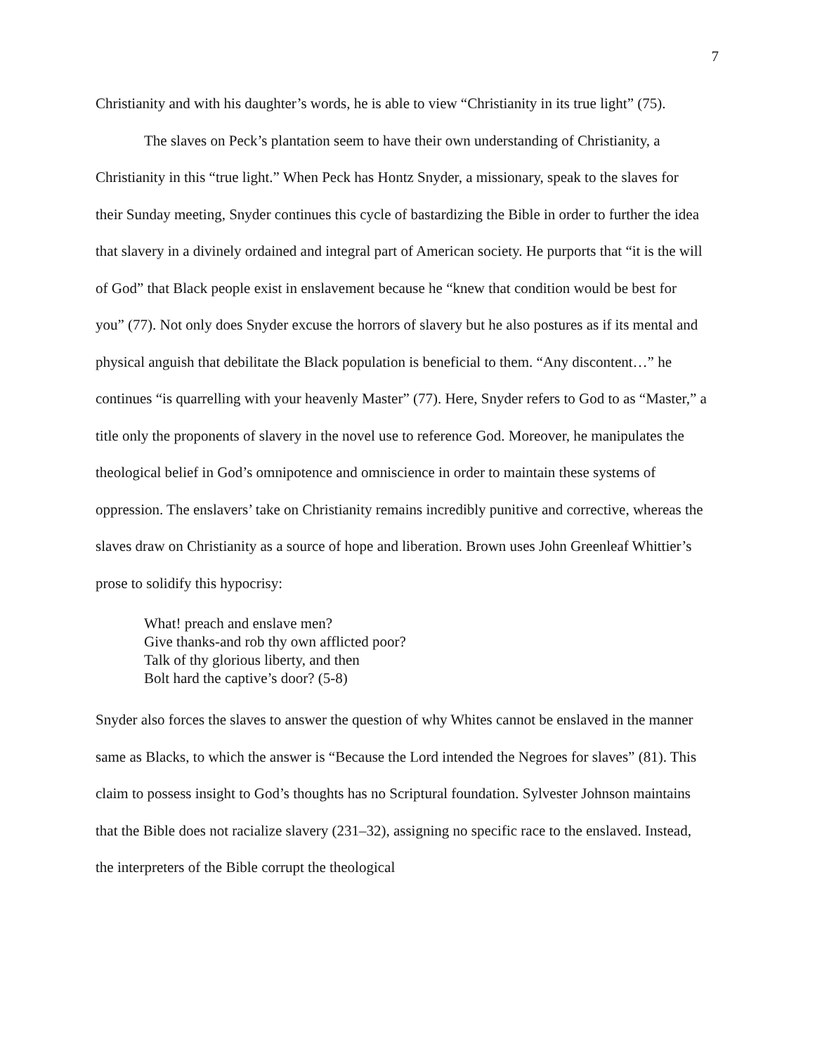7
Christianity and with his daughter’s words, he is able to view “Christianity in its true light” (75).
The slaves on Peck’s plantation seem to have their own understanding of Christianity, a Christianity in this “true light.” When Peck has Hontz Snyder, a missionary, speak to the slaves for their Sunday meeting, Snyder continues this cycle of bastardizing the Bible in order to further the idea that slavery in a divinely ordained and integral part of American society. He purports that “it is the will of God” that Black people exist in enslavement because he “knew that condition would be best for you” (77). Not only does Snyder excuse the horrors of slavery but he also postures as if its mental and physical anguish that debilitate the Black population is beneficial to them. “Any discontent…” he continues “is quarrelling with your heavenly Master” (77). Here, Snyder refers to God to as “Master,” a title only the proponents of slavery in the novel use to reference God. Moreover, he manipulates the theological belief in God’s omnipotence and omniscience in order to maintain these systems of oppression. The enslavers’ take on Christianity remains incredibly punitive and corrective, whereas the slaves draw on Christianity as a source of hope and liberation. Brown uses John Greenleaf Whittier’s prose to solidify this hypocrisy:
What! preach and enslave men?
Give thanks-and rob thy own afflicted poor?
Talk of thy glorious liberty, and then
Bolt hard the captive’s door? (5-8)
Snyder also forces the slaves to answer the question of why Whites cannot be enslaved in the manner same as Blacks, to which the answer is “Because the Lord intended the Negroes for slaves” (81). This claim to possess insight to God’s thoughts has no Scriptural foundation. Sylvester Johnson maintains that the Bible does not racialize slavery (231–32), assigning no specific race to the enslaved. Instead, the interpreters of the Bible corrupt the theological